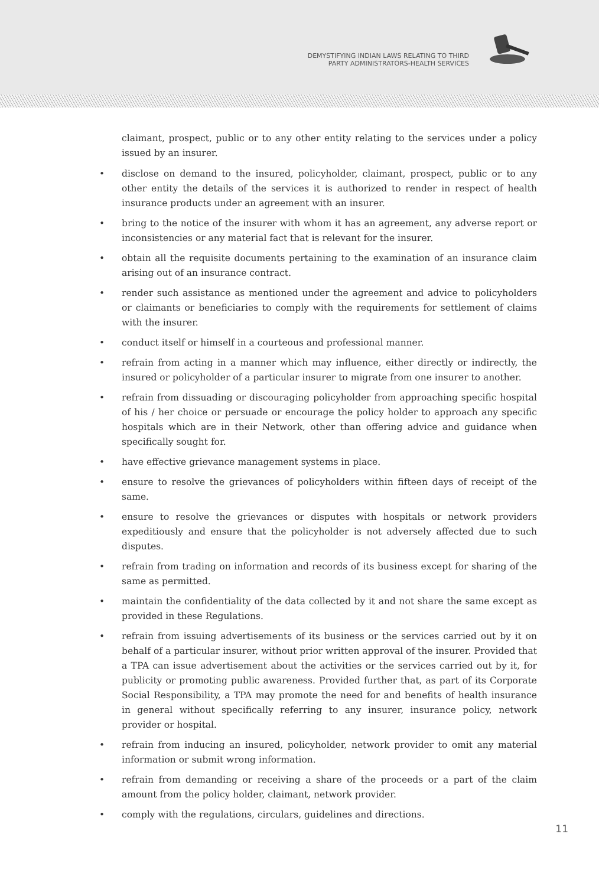DEMYSTIFYING INDIAN LAWS RELATING TO THIRD
PARTY ADMINISTRATORS-HEALTH SERVICES
claimant, prospect, public or to any other entity relating to the services under a policy issued by an insurer.
• disclose on demand to the insured, policyholder, claimant, prospect, public or to any other entity the details of the services it is authorized to render in respect of health insurance products under an agreement with an insurer.
• bring to the notice of the insurer with whom it has an agreement, any adverse report or inconsistencies or any material fact that is relevant for the insurer.
• obtain all the requisite documents pertaining to the examination of an insurance claim arising out of an insurance contract.
• render such assistance as mentioned under the agreement and advice to policyholders or claimants or beneficiaries to comply with the requirements for settlement of claims with the insurer.
• conduct itself or himself in a courteous and professional manner.
• refrain from acting in a manner which may influence, either directly or indirectly, the insured or policyholder of a particular insurer to migrate from one insurer to another.
• refrain from dissuading or discouraging policyholder from approaching specific hospital of his / her choice or persuade or encourage the policy holder to approach any specific hospitals which are in their Network, other than offering advice and guidance when specifically sought for.
• have effective grievance management systems in place.
• ensure to resolve the grievances of policyholders within fifteen days of receipt of the same.
• ensure to resolve the grievances or disputes with hospitals or network providers expeditiously and ensure that the policyholder is not adversely affected due to such disputes.
• refrain from trading on information and records of its business except for sharing of the same as permitted.
• maintain the confidentiality of the data collected by it and not share the same except as provided in these Regulations.
• refrain from issuing advertisements of its business or the services carried out by it on behalf of a particular insurer, without prior written approval of the insurer. Provided that a TPA can issue advertisement about the activities or the services carried out by it, for publicity or promoting public awareness. Provided further that, as part of its Corporate Social Responsibility, a TPA may promote the need for and benefits of health insurance in general without specifically referring to any insurer, insurance policy, network provider or hospital.
• refrain from inducing an insured, policyholder, network provider to omit any material information or submit wrong information.
• refrain from demanding or receiving a share of the proceeds or a part of the claim amount from the policy holder, claimant, network provider.
• comply with the regulations, circulars, guidelines and directions.
11